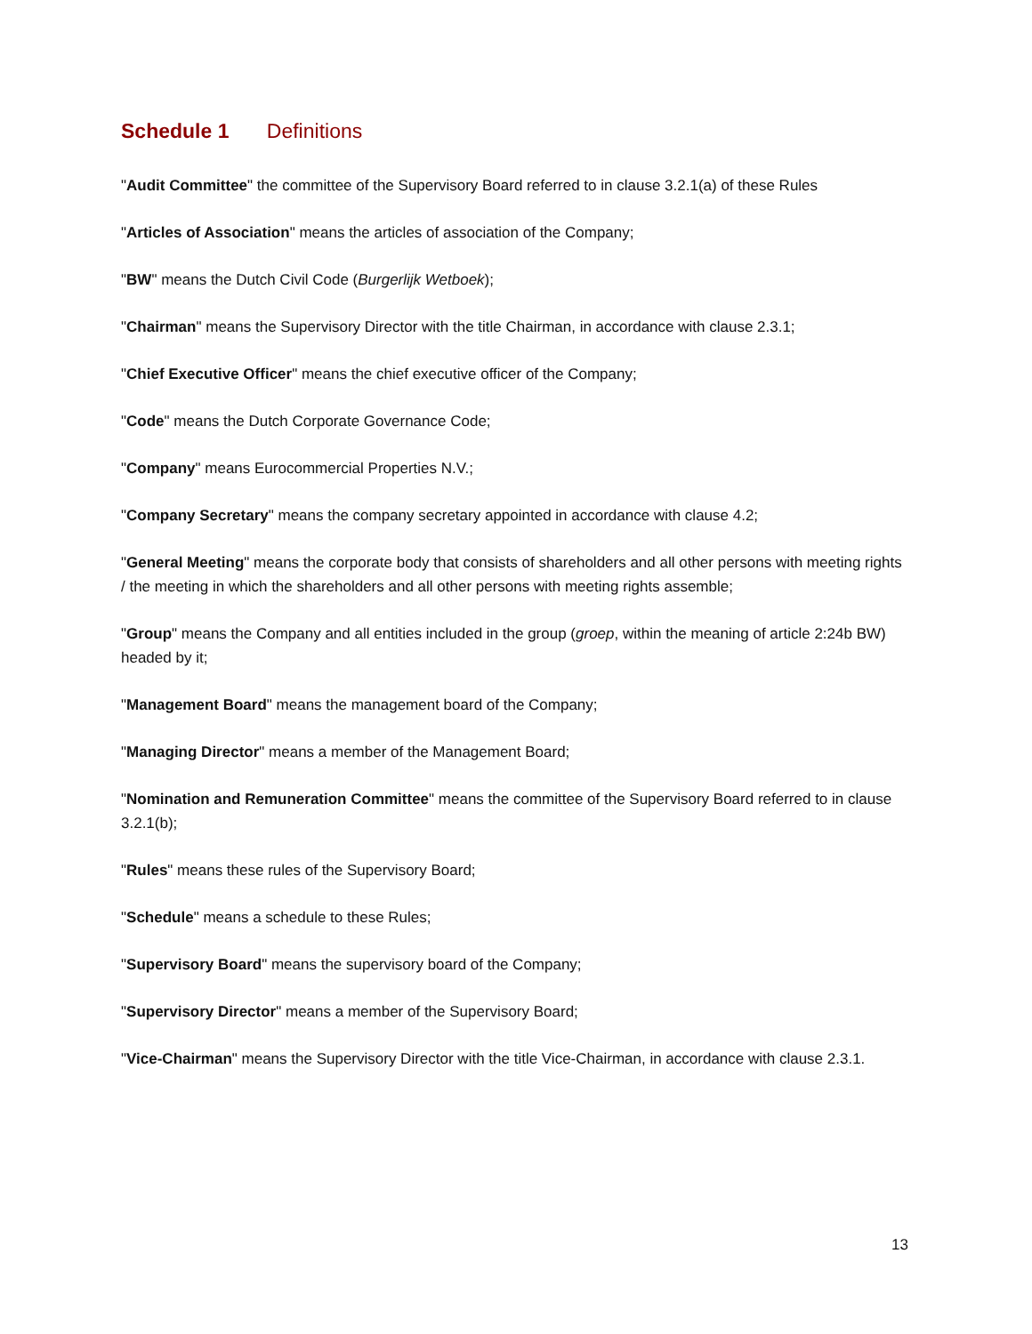Schedule 1 Definitions
"Audit Committee" the committee of the Supervisory Board referred to in clause 3.2.1(a) of these Rules
"Articles of Association" means the articles of association of the Company;
"BW" means the Dutch Civil Code (Burgerlijk Wetboek);
"Chairman" means the Supervisory Director with the title Chairman, in accordance with clause 2.3.1;
"Chief Executive Officer" means the chief executive officer of the Company;
"Code" means the Dutch Corporate Governance Code;
"Company" means Eurocommercial Properties N.V.;
"Company Secretary" means the company secretary appointed in accordance with clause 4.2;
"General Meeting" means the corporate body that consists of shareholders and all other persons with meeting rights / the meeting in which the shareholders and all other persons with meeting rights assemble;
"Group" means the Company and all entities included in the group (groep, within the meaning of article 2:24b BW) headed by it;
"Management Board" means the management board of the Company;
"Managing Director" means a member of the Management Board;
"Nomination and Remuneration Committee" means the committee of the Supervisory Board referred to in clause 3.2.1(b);
"Rules" means these rules of the Supervisory Board;
"Schedule" means a schedule to these Rules;
"Supervisory Board" means the supervisory board of the Company;
"Supervisory Director" means a member of the Supervisory Board;
"Vice-Chairman" means the Supervisory Director with the title Vice-Chairman, in accordance with clause 2.3.1.
13